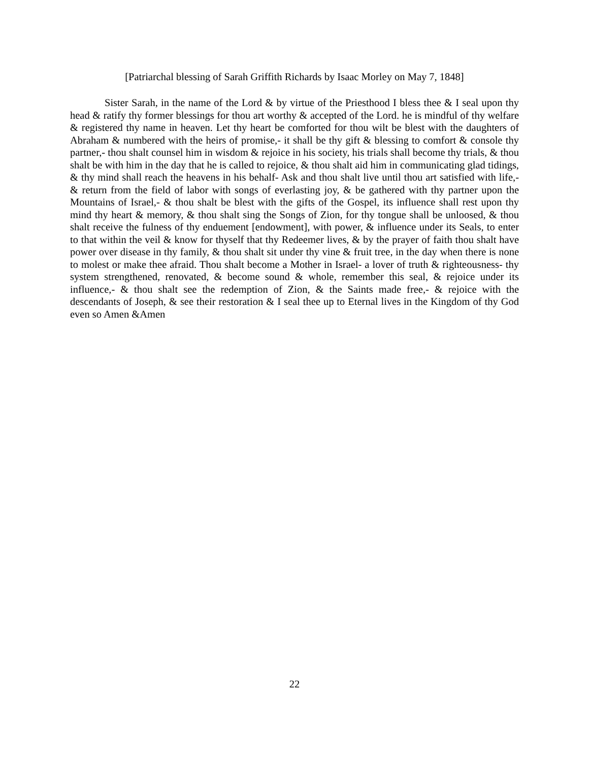[Patriarchal blessing of Sarah Griffith Richards by Isaac Morley on May 7, 1848]
Sister Sarah, in the name of the Lord & by virtue of the Priesthood I bless thee & I seal upon thy head & ratify thy former blessings for thou art worthy & accepted of the Lord. he is mindful of thy welfare & registered thy name in heaven. Let thy heart be comforted for thou wilt be blest with the daughters of Abraham & numbered with the heirs of promise,- it shall be thy gift & blessing to comfort & console thy partner,- thou shalt counsel him in wisdom & rejoice in his society, his trials shall become thy trials, & thou shalt be with him in the day that he is called to rejoice, & thou shalt aid him in communicating glad tidings, & thy mind shall reach the heavens in his behalf- Ask and thou shalt live until thou art satisfied with life,- & return from the field of labor with songs of everlasting joy, & be gathered with thy partner upon the Mountains of Israel,- & thou shalt be blest with the gifts of the Gospel, its influence shall rest upon thy mind thy heart & memory, & thou shalt sing the Songs of Zion, for thy tongue shall be unloosed, & thou shalt receive the fulness of thy enduement [endowment], with power, & influence under its Seals, to enter to that within the veil & know for thyself that thy Redeemer lives, & by the prayer of faith thou shalt have power over disease in thy family, & thou shalt sit under thy vine & fruit tree, in the day when there is none to molest or make thee afraid. Thou shalt become a Mother in Israel- a lover of truth & righteousness- thy system strengthened, renovated, & become sound & whole, remember this seal, & rejoice under its influence,- & thou shalt see the redemption of Zion, & the Saints made free,- & rejoice with the descendants of Joseph, & see their restoration & I seal thee up to Eternal lives in the Kingdom of thy God even so Amen &Amen
22